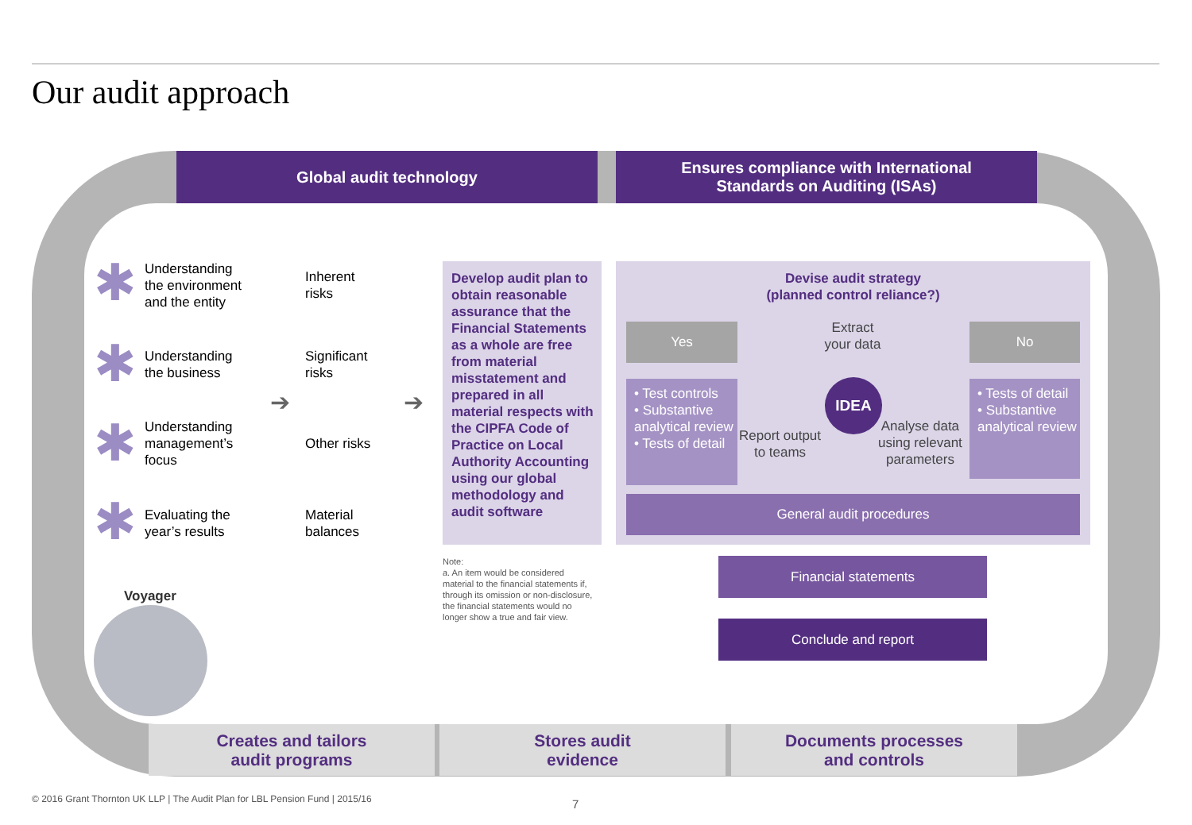Our audit approach
Global audit technology
Ensures compliance with International
Standards on Auditing (ISAs)
✱
Understanding
the environment
and the entity
✱
Understanding
the business
✱
Understanding
management’s
focus
✱
Evaluating the
year’s results
➔
Inherent
risks
Significant
risks
Other risks
Material
balances
➔
Develop audit plan to obtain reasonable assurance that the Financial Statements as a whole are free from material misstatement and prepared in all material respects with the CIPFA Code of Practice on Local Authority Accounting using our global methodology and audit software
Note:
a. An item would be considered material to the financial statements if, through its omission or non-disclosure, the financial statements would no longer show a true and fair view.
Devise audit strategy
(planned control reliance?)
Yes No
• Test controls
• Substantive analytical review
• Tests of detail
• Tests of detail
• Substantive analytical review
Extract
your data
IDEA
Report output
to teams
Analyse data
using relevant
parameters
General audit procedures
Financial statements
Conclude and report
Voyager
Creates and tailors
audit programs
Stores audit
evidence
Documents processes
and controls
© 2016 Grant Thornton UK LLP | The Audit Plan for LBL Pension Fund | 2015/16
7